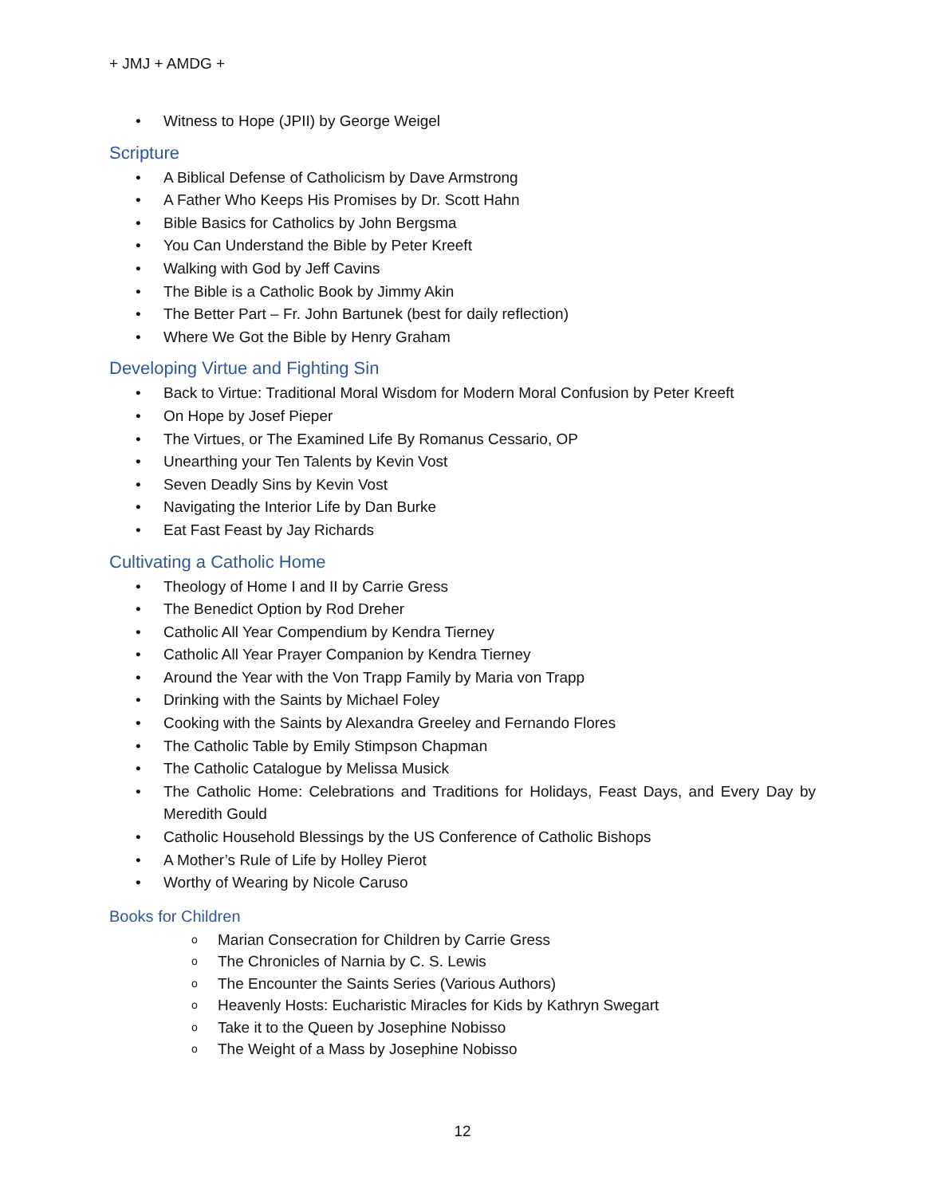+ JMJ + AMDG +
• Witness to Hope (JPII) by George Weigel
Scripture
• A Biblical Defense of Catholicism by Dave Armstrong
• A Father Who Keeps His Promises by Dr. Scott Hahn
• Bible Basics for Catholics by John Bergsma
• You Can Understand the Bible by Peter Kreeft
• Walking with God by Jeff Cavins
• The Bible is a Catholic Book by Jimmy Akin
• The Better Part – Fr. John Bartunek (best for daily reflection)
• Where We Got the Bible by Henry Graham
Developing Virtue and Fighting Sin
• Back to Virtue: Traditional Moral Wisdom for Modern Moral Confusion by Peter Kreeft
• On Hope by Josef Pieper
• The Virtues, or The Examined Life By Romanus Cessario, OP
• Unearthing your Ten Talents by Kevin Vost
• Seven Deadly Sins by Kevin Vost
• Navigating the Interior Life by Dan Burke
• Eat Fast Feast by Jay Richards
Cultivating a Catholic Home
• Theology of Home I and II by Carrie Gress
• The Benedict Option by Rod Dreher
• Catholic All Year Compendium by Kendra Tierney
• Catholic All Year Prayer Companion by Kendra Tierney
• Around the Year with the Von Trapp Family by Maria von Trapp
• Drinking with the Saints by Michael Foley
• Cooking with the Saints by Alexandra Greeley and Fernando Flores
• The Catholic Table by Emily Stimpson Chapman
• The Catholic Catalogue by Melissa Musick
• The Catholic Home: Celebrations and Traditions for Holidays, Feast Days, and Every Day by Meredith Gould
• Catholic Household Blessings by the US Conference of Catholic Bishops
• A Mother’s Rule of Life by Holley Pierot
• Worthy of Wearing by Nicole Caruso
Books for Children
o Marian Consecration for Children by Carrie Gress
o The Chronicles of Narnia by C. S. Lewis
o The Encounter the Saints Series (Various Authors)
o Heavenly Hosts: Eucharistic Miracles for Kids by Kathryn Swegart
o Take it to the Queen by Josephine Nobisso
o The Weight of a Mass by Josephine Nobisso
12